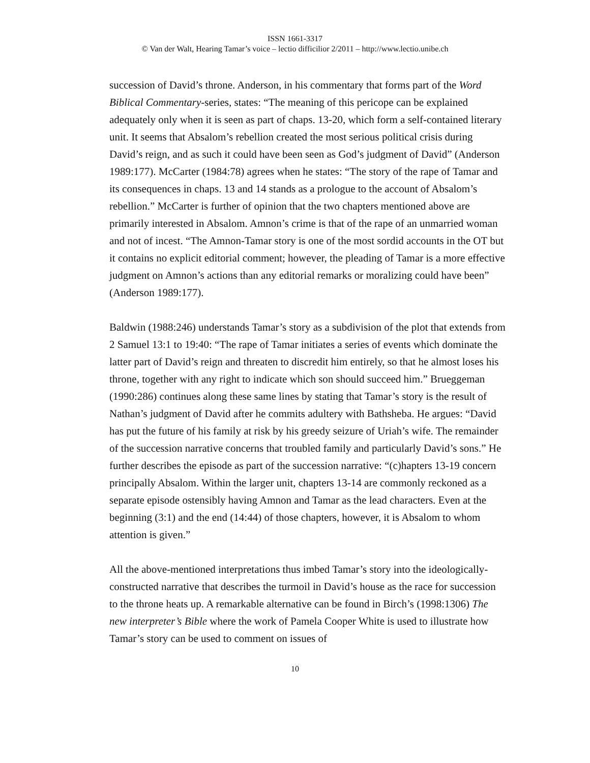ISSN 1661-3317
© Van der Walt, Hearing Tamar’s voice – lectio difficilior 2/2011 – http://www.lectio.unibe.ch
succession of David’s throne. Anderson, in his commentary that forms part of the Word Biblical Commentary-series, states: “The meaning of this pericope can be explained adequately only when it is seen as part of chaps. 13-20, which form a self-contained literary unit. It seems that Absalom’s rebellion created the most serious political crisis during David’s reign, and as such it could have been seen as God’s judgment of David” (Anderson 1989:177). McCarter (1984:78) agrees when he states: “The story of the rape of Tamar and its consequences in chaps. 13 and 14 stands as a prologue to the account of Absalom’s rebellion.” McCarter is further of opinion that the two chapters mentioned above are primarily interested in Absalom. Amnon’s crime is that of the rape of an unmarried woman and not of incest. “The Amnon-Tamar story is one of the most sordid accounts in the OT but it contains no explicit editorial comment; however, the pleading of Tamar is a more effective judgment on Amnon’s actions than any editorial remarks or moralizing could have been” (Anderson 1989:177).
Baldwin (1988:246) understands Tamar’s story as a subdivision of the plot that extends from 2 Samuel 13:1 to 19:40: “The rape of Tamar initiates a series of events which dominate the latter part of David’s reign and threaten to discredit him entirely, so that he almost loses his throne, together with any right to indicate which son should succeed him.” Brueggeman (1990:286) continues along these same lines by stating that Tamar’s story is the result of Nathan’s judgment of David after he commits adultery with Bathsheba. He argues: “David has put the future of his family at risk by his greedy seizure of Uriah’s wife. The remainder of the succession narrative concerns that troubled family and particularly David’s sons.” He further describes the episode as part of the succession narrative: “(c)hapters 13-19 concern principally Absalom. Within the larger unit, chapters 13-14 are commonly reckoned as a separate episode ostensibly having Amnon and Tamar as the lead characters. Even at the beginning (3:1) and the end (14:44) of those chapters, however, it is Absalom to whom attention is given.”
All the above-mentioned interpretations thus imbed Tamar’s story into the ideologically-constructed narrative that describes the turmoil in David’s house as the race for succession to the throne heats up. A remarkable alternative can be found in Birch’s (1998:1306) The new interpreter’s Bible where the work of Pamela Cooper White is used to illustrate how Tamar’s story can be used to comment on issues of
10